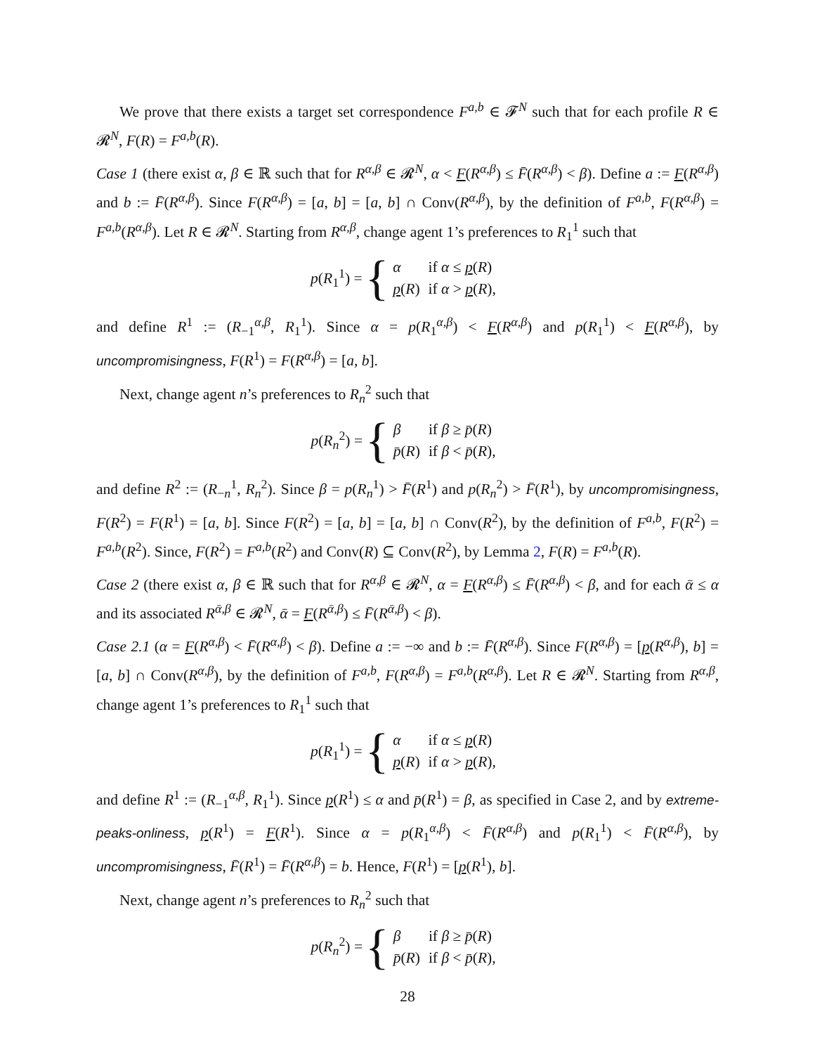We prove that there exists a target set correspondence F<sup>a,b</sup> ∈ 𝓕<sup>N</sup> such that for each profile R ∈ 𝓡<sup>N</sup>, F(R) = F<sup>a,b</sup>(R).
Case 1 (there exist α, β ∈ ℝ such that for R<sup>α,β</sup> ∈ 𝓡<sup>N</sup>, α < F(R<sup>α,β</sup>) ≤ F̄(R<sup>α,β</sup>) < β). Define a := F(R<sup>α,β</sup>) and b := F̄(R<sup>α,β</sup>). Since F(R<sup>α,β</sup>) = [a, b] = [a, b] ∩ Conv(R<sup>α,β</sup>), by the definition of F<sup>a,b</sup>, F(R<sup>α,β</sup>) = F<sup>a,b</sup>(R<sup>α,β</sup>). Let R ∈ 𝓡<sup>N</sup>. Starting from R<sup>α,β</sup>, change agent 1’s preferences to R<sub>1</sub><sup>1</sup> such that
p(R<sub>1</sub><sup>1</sup>) = {
| α | if α ≤ p ( R ) |
| p ( R ) | if α > p ( R ), |
and define R<sup>1</sup> := (R<sub>−1</sub><sup>α,β</sup>, R<sub>1</sub><sup>1</sup>). Since α = p(R<sub>1</sub><sup>α,β</sup>) < F(R<sup>α,β</sup>) and p(R<sub>1</sub><sup>1</sup>) < F(R<sup>α,β</sup>), by uncompromisingness, F(R<sup>1</sup>) = F(R<sup>α,β</sup>) = [a, b].
Next, change agent n’s preferences to R<sub>n</sub><sup>2</sup> such that
p(R<sub>n</sub><sup>2</sup>) = {
| β | if β ≥ p̄ ( R ) |
| p̄ ( R ) | if β < p̄ ( R ), |
and define R<sup>2</sup> := (R<sub>−n</sub><sup>1</sup>, R<sub>n</sub><sup>2</sup>). Since β = p(R<sub>n</sub><sup>1</sup>) > F̄(R<sup>1</sup>) and p(R<sub>n</sub><sup>2</sup>) > F̄(R<sup>1</sup>), by uncompromisingness, F(R<sup>2</sup>) = F(R<sup>1</sup>) = [a, b]. Since F(R<sup>2</sup>) = [a, b] = [a, b] ∩ Conv(R<sup>2</sup>), by the definition of F<sup>a,b</sup>, F(R<sup>2</sup>) = F<sup>a,b</sup>(R<sup>2</sup>). Since, F(R<sup>2</sup>) = F<sup>a,b</sup>(R<sup>2</sup>) and Conv(R) ⊆ Conv(R<sup>2</sup>), by Lemma 2, F(R) = F<sup>a,b</sup>(R).
Case 2 (there exist α, β ∈ ℝ such that for R<sup>α,β</sup> ∈ 𝓡<sup>N</sup>, α = F(R<sup>α,β</sup>) ≤ F̄(R<sup>α,β</sup>) < β, and for each ᾱ ≤ α and its associated R<sup>ᾱ,β</sup> ∈ 𝓡<sup>N</sup>, ᾱ = F(R<sup>ᾱ,β</sup>) ≤ F̄(R<sup>ᾱ,β</sup>) < β).
Case 2.1 (α = F(R<sup>α,β</sup>) < F̄(R<sup>α,β</sup>) < β). Define a := −∞ and b := F̄(R<sup>α,β</sup>). Since F(R<sup>α,β</sup>) = [p(R<sup>α,β</sup>), b] = [a, b] ∩ Conv(R<sup>α,β</sup>), by the definition of F<sup>a,b</sup>, F(R<sup>α,β</sup>) = F<sup>a,b</sup>(R<sup>α,β</sup>). Let R ∈ 𝓡<sup>N</sup>. Starting from R<sup>α,β</sup>, change agent 1’s preferences to R<sub>1</sub><sup>1</sup> such that
p(R<sub>1</sub><sup>1</sup>) = {
| α | if α ≤ p ( R ) |
| p ( R ) | if α > p ( R ), |
and define R<sup>1</sup> := (R<sub>−1</sub><sup>α,β</sup>, R<sub>1</sub><sup>1</sup>). Since p(R<sup>1</sup>) ≤ α and p̄(R<sup>1</sup>) = β, as specified in Case 2, and by extreme-peaks-onliness, p(R<sup>1</sup>) = F(R<sup>1</sup>). Since α = p(R<sub>1</sub><sup>α,β</sup>) < F̄(R<sup>α,β</sup>) and p(R<sub>1</sub><sup>1</sup>) < F̄(R<sup>α,β</sup>), by uncompromisingness, F̄(R<sup>1</sup>) = F̄(R<sup>α,β</sup>) = b. Hence, F(R<sup>1</sup>) = [p(R<sup>1</sup>), b].
Next, change agent n’s preferences to R<sub>n</sub><sup>2</sup> such that
p(R<sub>n</sub><sup>2</sup>) = {
| β | if β ≥ p̄ ( R ) |
| p̄ ( R ) | if β < p̄ ( R ), |
28